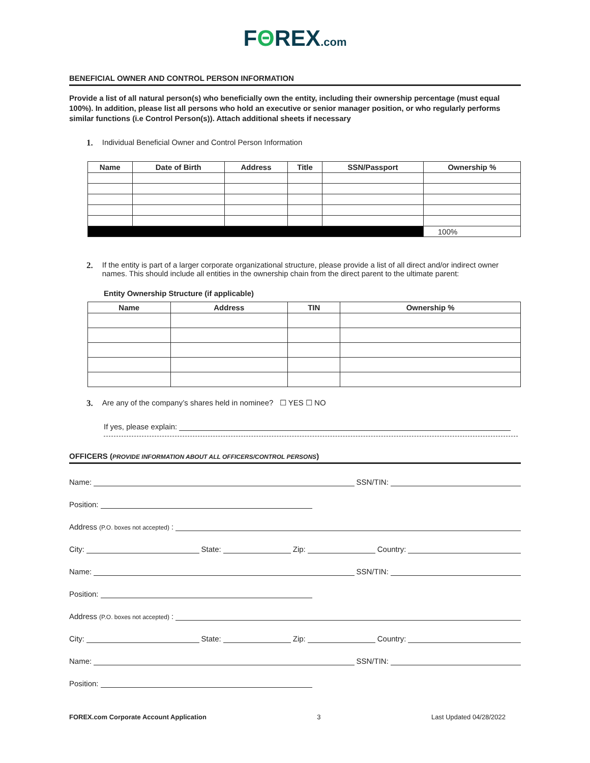FΘREX.com
BENEFICIAL OWNER AND CONTROL PERSON INFORMATION
Provide a list of all natural person(s) who beneficially own the entity, including their ownership percentage (must equal 100%). In addition, please list all persons who hold an executive or senior manager position, or who regularly performs similar functions (i.e Control Person(s)). Attach additional sheets if necessary
1. Individual Beneficial Owner and Control Person Information
| Name | Date of Birth | Address | Title | SSN/Passport | Ownership % |
| --- | --- | --- | --- | --- | --- |
| | | | | | 100% |
2. If the entity is part of a larger corporate organizational structure, please provide a list of all direct and/or indirect owner names. This should include all entities in the ownership chain from the direct parent to the ultimate parent:
Entity Ownership Structure (if applicable)
| Name | Address | TIN | Ownership % |
| --- | --- | --- | --- |
3. Are any of the company’s shares held in nominee? ☐ YES ☐ NO
If yes, please explain:
OFFICERS (PROVIDE INFORMATION ABOUT ALL OFFICERS/CONTROL PERSONS)
Name:
SSN/TIN:
Position:
Address (P.O. boxes not accepted):
City:
State:
Zip:
Country:
Name:
SSN/TIN:
Position:
Address (P.O. boxes not accepted):
City:
State:
Zip:
Country:
Name:
SSN/TIN:
Position:
FOREX.com Corporate Account Application 3 Last Updated 04/28/2022